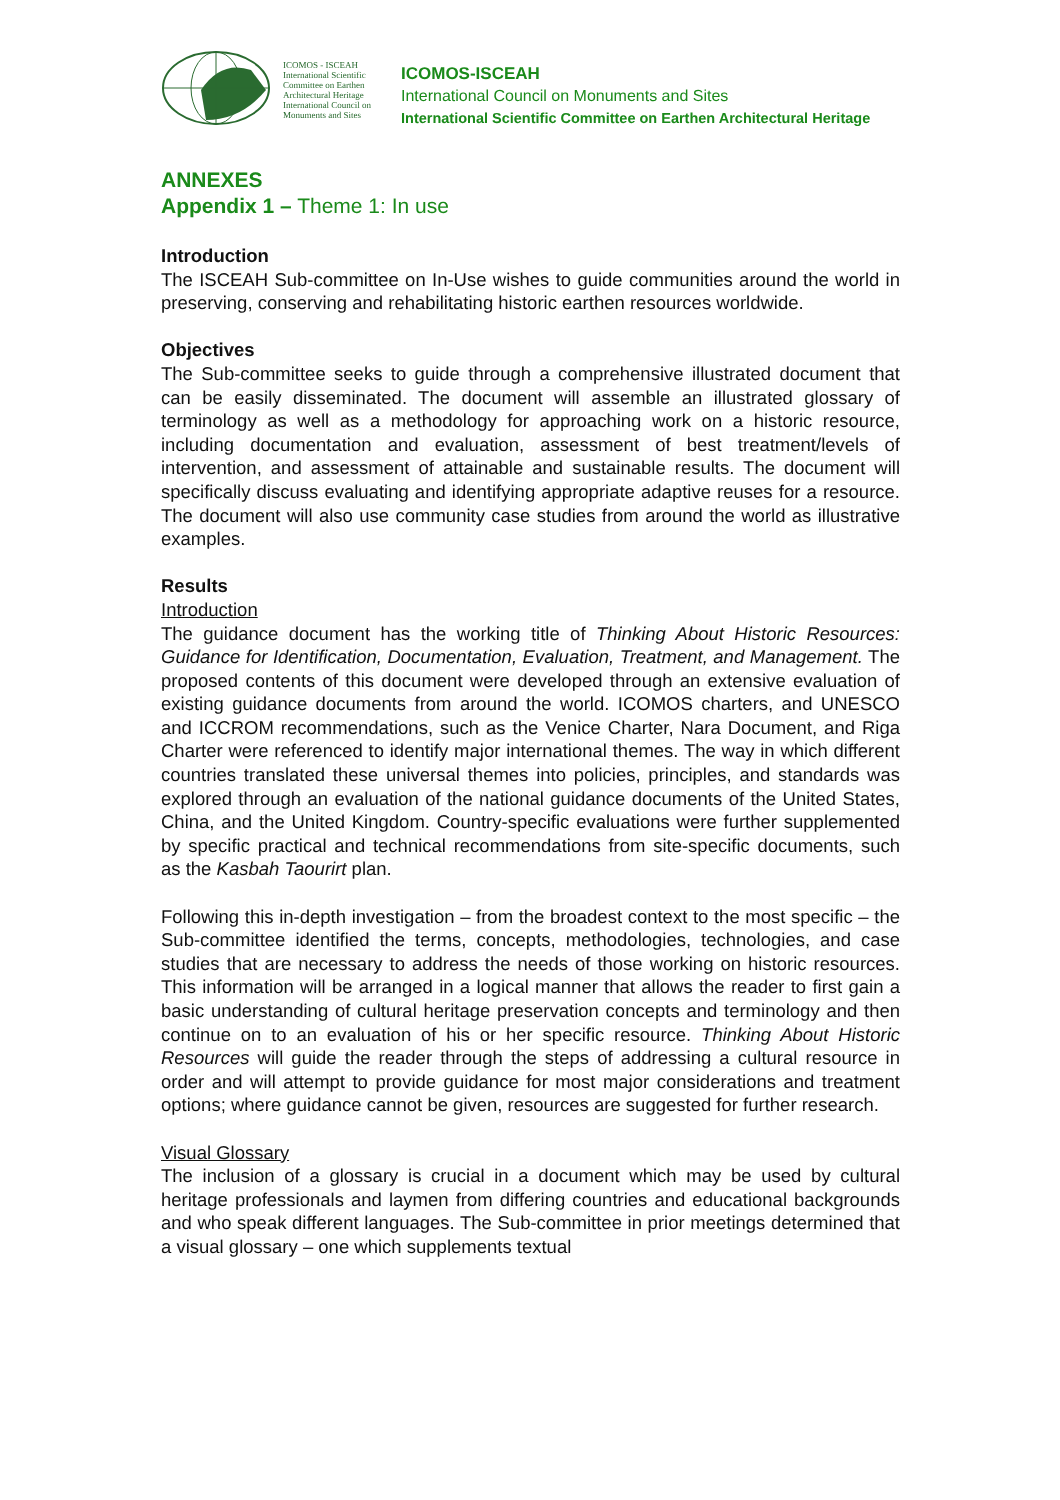ICOMOS - ISCEAH
International Scientific Committee on Earthen Architectural Heritage
International Council on Monuments and Sites
ICOMOS-ISCEAH
International Council on Monuments and Sites
International Scientific Committee on Earthen Architectural Heritage
ANNEXES
Appendix 1 – Theme 1: In use
Introduction
The ISCEAH Sub-committee on In-Use wishes to guide communities around the world in preserving, conserving and rehabilitating historic earthen resources worldwide.
Objectives
The Sub-committee seeks to guide through a comprehensive illustrated document that can be easily disseminated. The document will assemble an illustrated glossary of terminology as well as a methodology for approaching work on a historic resource, including documentation and evaluation, assessment of best treatment/levels of intervention, and assessment of attainable and sustainable results. The document will specifically discuss evaluating and identifying appropriate adaptive reuses for a resource. The document will also use community case studies from around the world as illustrative examples.
Results
Introduction
The guidance document has the working title of Thinking About Historic Resources: Guidance for Identification, Documentation, Evaluation, Treatment, and Management. The proposed contents of this document were developed through an extensive evaluation of existing guidance documents from around the world. ICOMOS charters, and UNESCO and ICCROM recommendations, such as the Venice Charter, Nara Document, and Riga Charter were referenced to identify major international themes. The way in which different countries translated these universal themes into policies, principles, and standards was explored through an evaluation of the national guidance documents of the United States, China, and the United Kingdom. Country-specific evaluations were further supplemented by specific practical and technical recommendations from site-specific documents, such as the Kasbah Taourirt plan.
Following this in-depth investigation – from the broadest context to the most specific – the Sub-committee identified the terms, concepts, methodologies, technologies, and case studies that are necessary to address the needs of those working on historic resources. This information will be arranged in a logical manner that allows the reader to first gain a basic understanding of cultural heritage preservation concepts and terminology and then continue on to an evaluation of his or her specific resource. Thinking About Historic Resources will guide the reader through the steps of addressing a cultural resource in order and will attempt to provide guidance for most major considerations and treatment options; where guidance cannot be given, resources are suggested for further research.
Visual Glossary
The inclusion of a glossary is crucial in a document which may be used by cultural heritage professionals and laymen from differing countries and educational backgrounds and who speak different languages. The Sub-committee in prior meetings determined that a visual glossary – one which supplements textual